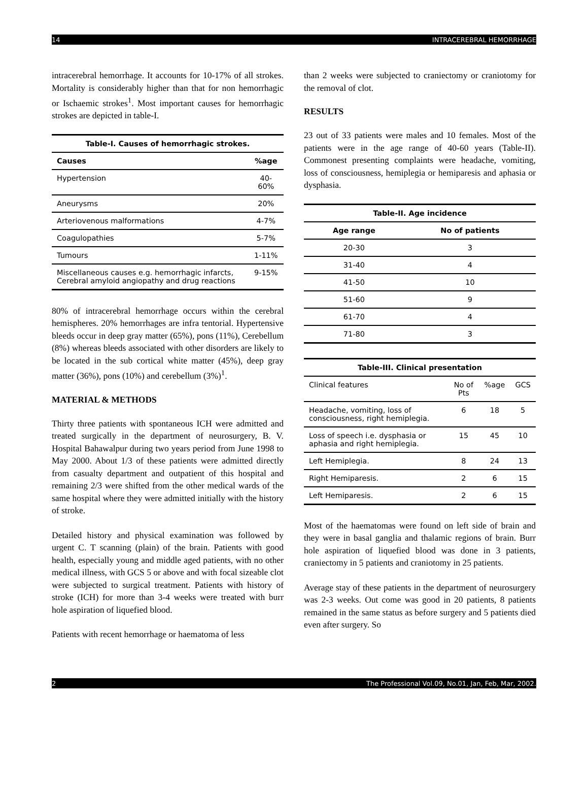14 INTRACEREBRAL HEMORRHAGE
intracerebral hemorrhage. It accounts for 10-17% of all strokes. Mortality is considerably higher than that for non hemorrhagic or Ischaemic strokes<sup>1</sup>. Most important causes for hemorrhagic strokes are depicted in table-I.
| Table-I. Causes of hemorrhagic strokes. | |
| --- | --- |
| Causes | %age |
| Hypertension | 40-60% |
| Aneurysms | 20% |
| Arteriovenous malformations | 4-7% |
| Coagulopathies | 5-7% |
| Tumours | 1-11% |
| Miscellaneous causes e.g. hemorrhagic infarcts, Cerebral amyloid angiopathy and drug reactions | 9-15% |
80% of intracerebral hemorrhage occurs within the cerebral hemispheres. 20% hemorrhages are infra tentorial. Hypertensive bleeds occur in deep gray matter (65%), pons (11%), Cerebellum (8%) whereas bleeds associated with other disorders are likely to be located in the sub cortical white matter (45%), deep gray matter (36%), pons (10%) and cerebellum (3%)<sup>1</sup>.
MATERIAL & METHODS
Thirty three patients with spontaneous ICH were admitted and treated surgically in the department of neurosurgery, B. V. Hospital Bahawalpur during two years period from June 1998 to May 2000. About 1/3 of these patients were admitted directly from casualty department and outpatient of this hospital and remaining 2/3 were shifted from the other medical wards of the same hospital where they were admitted initially with the history of stroke.
Detailed history and physical examination was followed by urgent C. T scanning (plain) of the brain. Patients with good health, especially young and middle aged patients, with no other medical illness, with GCS 5 or above and with focal sizeable clot were subjected to surgical treatment. Patients with history of stroke (ICH) for more than 3-4 weeks were treated with burr hole aspiration of liquefied blood.
Patients with recent hemorrhage or haematoma of less
than 2 weeks were subjected to craniectomy or craniotomy for the removal of clot.
RESULTS
23 out of 33 patients were males and 10 females. Most of the patients were in the age range of 40-60 years (Table-II). Commonest presenting complaints were headache, vomiting, loss of consciousness, hemiplegia or hemiparesis and aphasia or dysphasia.
| Table-II. Age incidence | |
| --- | --- |
| Age range | No of patients |
| 20-30 | 3 |
| 31-40 | 4 |
| 41-50 | 10 |
| 51-60 | 9 |
| 61-70 | 4 |
| 71-80 | 3 |
| Table-III. Clinical presentation | | | |
| --- | --- | --- | --- |
| Clinical features | No of Pts | %age | GCS |
| Headache, vomiting, loss of consciousness, right hemiplegia. | 6 | 18 | 5 |
| Loss of speech i.e. dysphasia or aphasia and right hemiplegia. | 15 | 45 | 10 |
| Left Hemiplegia. | 8 | 24 | 13 |
| Right Hemiparesis. | 2 | 6 | 15 |
| Left Hemiparesis. | 2 | 6 | 15 |
Most of the haematomas were found on left side of brain and they were in basal ganglia and thalamic regions of brain. Burr hole aspiration of liquefied blood was done in 3 patients, craniectomy in 5 patients and craniotomy in 25 patients.
Average stay of these patients in the department of neurosurgery was 2-3 weeks. Out come was good in 20 patients, 8 patients remained in the same status as before surgery and 5 patients died even after surgery. So
2 The Professional Vol.09, No.01, Jan, Feb, Mar, 2002.